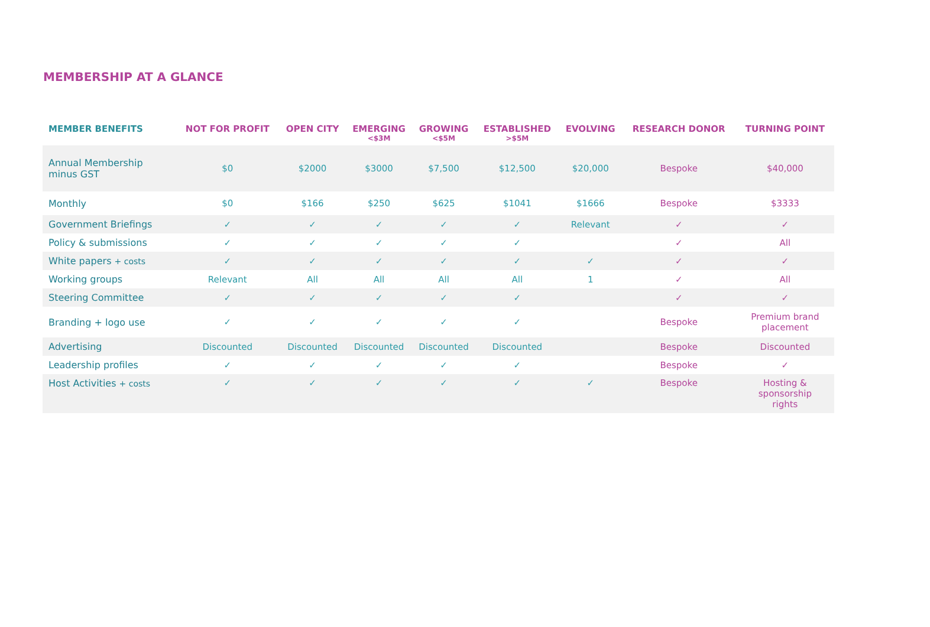MEMBERSHIP AT A GLANCE
| MEMBER BENEFITS | NOT FOR PROFIT | OPEN CITY | EMERGING <$3M | GROWING <$5M | ESTABLISHED >$5M | EVOLVING | RESEARCH DONOR | TURNING POINT |
| --- | --- | --- | --- | --- | --- | --- | --- | --- |
| Annual Membership minus GST | $0 | $2000 | $3000 | $7,500 | $12,500 | $20,000 | Bespoke | $40,000 |
| Monthly | $0 | $166 | $250 | $625 | $1041 | $1666 | Bespoke | $3333 |
| Government Briefings | ✓ | ✓ | ✓ | ✓ | ✓ | Relevant | ✓ | ✓ |
| Policy & submissions | ✓ | ✓ | ✓ | ✓ | ✓ | | ✓ | All |
| White papers + costs | ✓ | ✓ | ✓ | ✓ | ✓ | ✓ | ✓ | ✓ |
| Working groups | Relevant | All | All | All | All | 1 | ✓ | All |
| Steering Committee | ✓ | ✓ | ✓ | ✓ | ✓ | | ✓ | ✓ |
| Branding + logo use | ✓ | ✓ | ✓ | ✓ | ✓ | | Bespoke | Premium brand placement |
| Advertising | Discounted | Discounted | Discounted | Discounted | Discounted | | Bespoke | Discounted |
| Leadership profiles | ✓ | ✓ | ✓ | ✓ | ✓ | | Bespoke | ✓ |
| Host Activities + costs | ✓ | ✓ | ✓ | ✓ | ✓ | ✓ | Bespoke | Hosting & sponsorship rights |